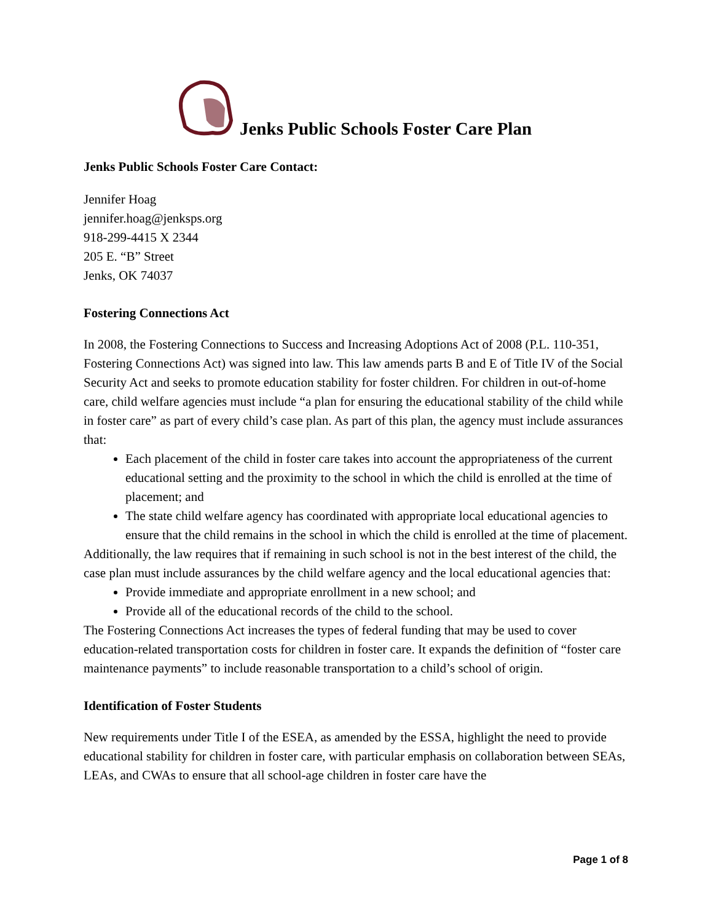Jenks Public Schools Foster Care Plan
Jenks Public Schools Foster Care Contact:
Jennifer Hoag
jennifer.hoag@jenksps.org
918-299-4415 X 2344
205 E. “B” Street
Jenks, OK 74037
Fostering Connections Act
In 2008, the Fostering Connections to Success and Increasing Adoptions Act of 2008 (P.L. 110-351, Fostering Connections Act) was signed into law. This law amends parts B and E of Title IV of the Social Security Act and seeks to promote education stability for foster children. For children in out-of-home care, child welfare agencies must include “a plan for ensuring the educational stability of the child while in foster care” as part of every child’s case plan. As part of this plan, the agency must include assurances that:
Each placement of the child in foster care takes into account the appropriateness of the current educational setting and the proximity to the school in which the child is enrolled at the time of placement; and
The state child welfare agency has coordinated with appropriate local educational agencies to ensure that the child remains in the school in which the child is enrolled at the time of placement.
Additionally, the law requires that if remaining in such school is not in the best interest of the child, the case plan must include assurances by the child welfare agency and the local educational agencies that:
Provide immediate and appropriate enrollment in a new school; and
Provide all of the educational records of the child to the school.
The Fostering Connections Act increases the types of federal funding that may be used to cover education-related transportation costs for children in foster care. It expands the definition of “foster care maintenance payments” to include reasonable transportation to a child’s school of origin.
Identification of Foster Students
New requirements under Title I of the ESEA, as amended by the ESSA, highlight the need to provide educational stability for children in foster care, with particular emphasis on collaboration between SEAs, LEAs, and CWAs to ensure that all school-age children in foster care have the
Page 1 of 8